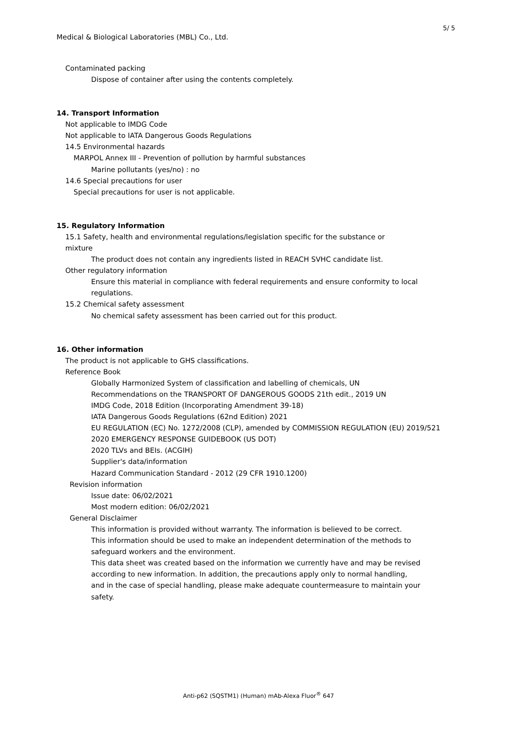5/ 5
Medical & Biological Laboratories (MBL) Co., Ltd.
Contaminated packing
Dispose of container after using the contents completely.
14. Transport Information
Not applicable to IMDG Code
Not applicable to IATA Dangerous Goods Regulations
14.5 Environmental hazards
MARPOL Annex III - Prevention of pollution by harmful substances
Marine pollutants (yes/no) : no
14.6 Special precautions for user
Special precautions for user is not applicable.
15. Regulatory Information
15.1 Safety, health and environmental regulations/legislation specific for the substance or
mixture
The product does not contain any ingredients listed in REACH SVHC candidate list.
Other regulatory information
Ensure this material in compliance with federal requirements and ensure conformity to local
regulations.
15.2 Chemical safety assessment
No chemical safety assessment has been carried out for this product.
16. Other information
The product is not applicable to GHS classifications.
Reference Book
Globally Harmonized System of classification and labelling of chemicals, UN
Recommendations on the TRANSPORT OF DANGEROUS GOODS 21th edit., 2019 UN
IMDG Code, 2018 Edition (Incorporating Amendment 39-18)
IATA Dangerous Goods Regulations (62nd Edition) 2021
EU REGULATION (EC) No. 1272/2008 (CLP), amended by COMMISSION REGULATION (EU) 2019/521
2020 EMERGENCY RESPONSE GUIDEBOOK (US DOT)
2020 TLVs and BEIs. (ACGIH)
Supplier's data/information
Hazard Communication Standard - 2012 (29 CFR 1910.1200)
Revision information
Issue date: 06/02/2021
Most modern edition: 06/02/2021
General Disclaimer
This information is provided without warranty. The information is believed to be correct.
This information should be used to make an independent determination of the methods to
safeguard workers and the environment.
This data sheet was created based on the information we currently have and may be revised
according to new information. In addition, the precautions apply only to normal handling,
and in the case of special handling, please make adequate countermeasure to maintain your
safety.
Anti-p62 (SQSTM1) (Human) mAb-Alexa Fluor<sup>®</sup> 647